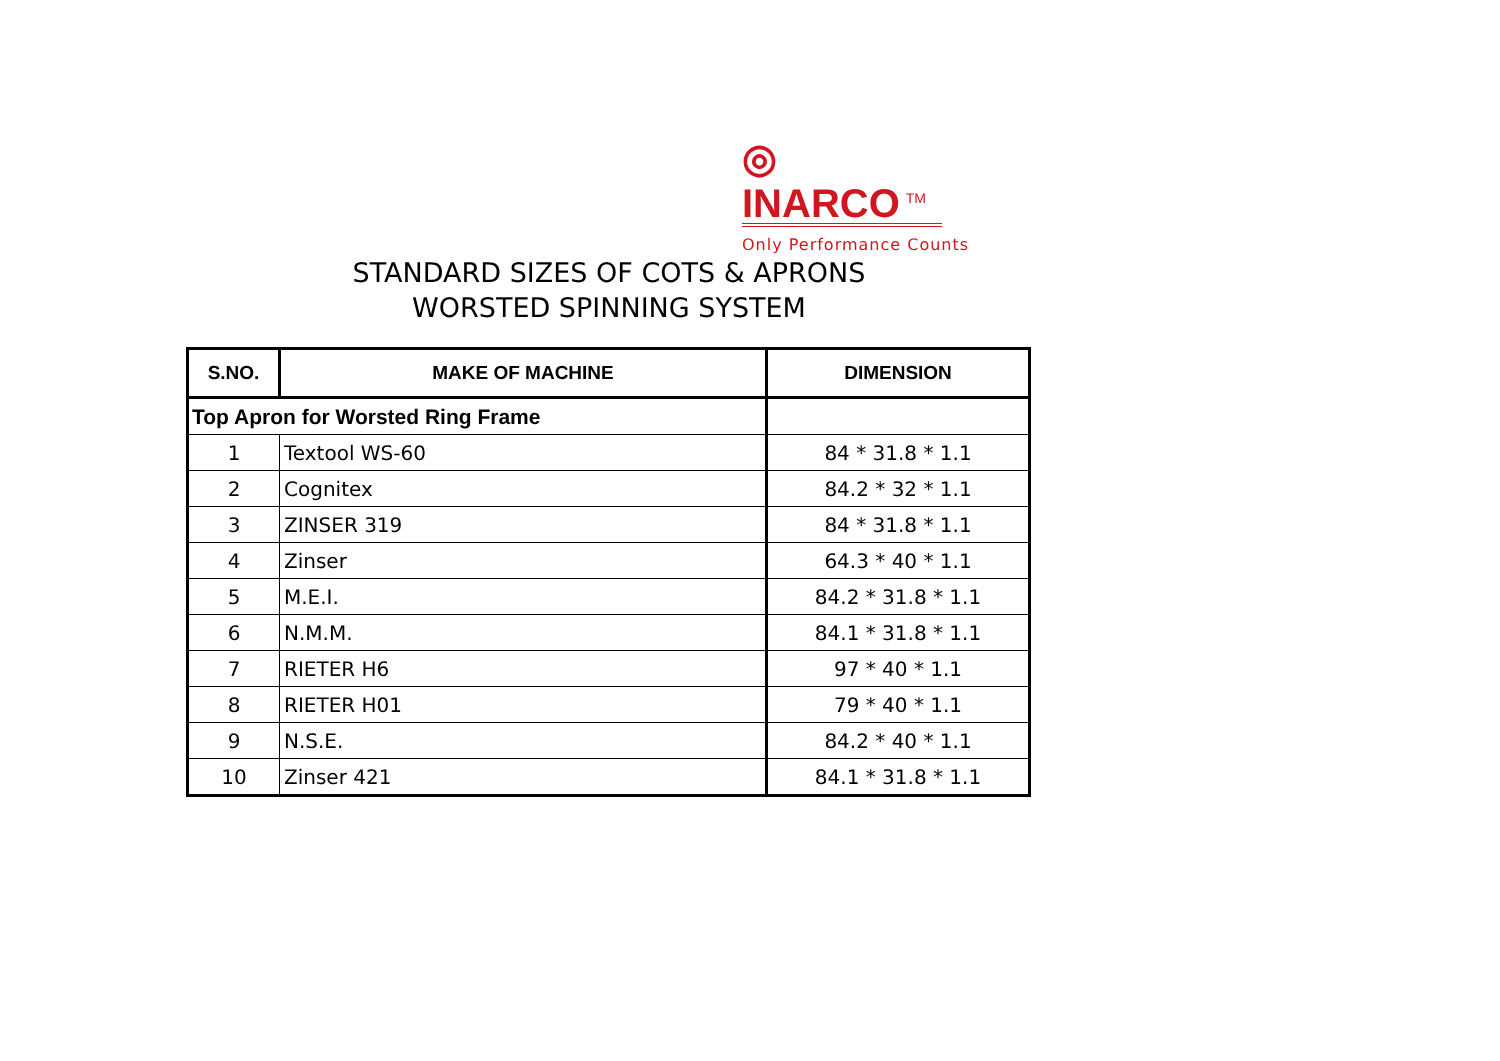◎
INARCO<sup>TM</sup>
Only Performance Counts
STANDARD SIZES OF COTS & APRONS
WORSTED SPINNING SYSTEM
| S.NO. | MAKE OF MACHINE | DIMENSION |
| --- | --- | --- |
| Top Apron for Worsted Ring Frame | | |
| 1 | Textool WS-60 | 84 * 31.8 * 1.1 |
| 2 | Cognitex | 84.2 * 32 * 1.1 |
| 3 | ZINSER 319 | 84 * 31.8 * 1.1 |
| 4 | Zinser | 64.3 * 40 * 1.1 |
| 5 | M.E.I. | 84.2 * 31.8 * 1.1 |
| 6 | N.M.M. | 84.1 * 31.8 * 1.1 |
| 7 | RIETER H6 | 97 * 40 * 1.1 |
| 8 | RIETER H01 | 79 * 40 * 1.1 |
| 9 | N.S.E. | 84.2 * 40 * 1.1 |
| 10 | Zinser 421 | 84.1 * 31.8 * 1.1 |